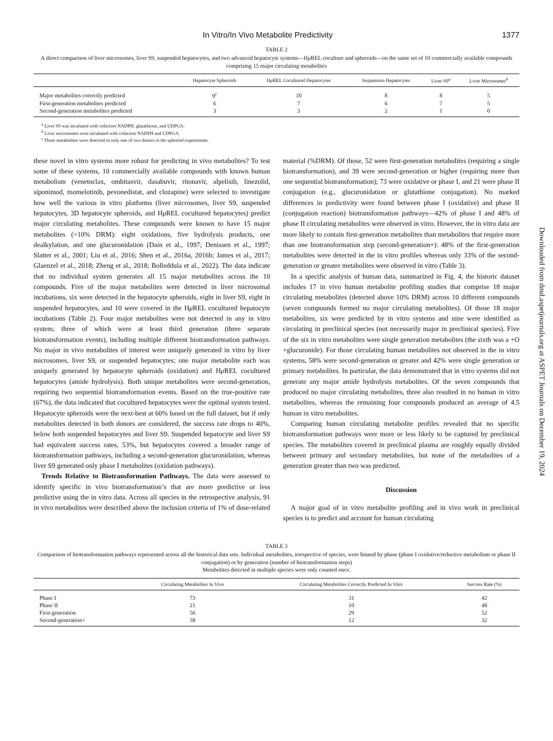In Vitro/In Vivo Metabolite Predictivity 1377
TABLE 2
A direct comparison of liver microsomes, liver S9, suspended hepatocytes, and two advanced hepatocyte systems—Hμ REL coculture and spheroids—on the same set of 10 commercially available compounds comprising 15 major circulating metabolites
| | Hepatocyte Spheroids | H μ REL Cocultured Hepatocytes | Suspension Hepatocytes | Liver S9<sup>a</sup> | Liver Microsomes<sup>b</sup> |
| --- | --- | --- | --- | --- | --- |
| Major metabolites correctly predicted | 9<sup>c</sup> | 10 | 8 | 8 | 5 |
| First-generation metabolites predicted | 6 | 7 | 6 | 7 | 5 |
| Second-generation metabolites predicted | 3 | 3 | 2 | 1 | 0 |
<sup>a</sup> Liver S9 was incubated with cofactors NADPH, glutathione, and UDPGA.
<sup>b</sup> Liver microsomes were incubated with cofactors NADPH and UDPGA.
<sup>c</sup> Three metabolites were detected in only one of two donors in the spheroid experiments.
these novel in vitro systems more robust for predicting in vivo metabolites? To test some of these systems, 10 commercially available compounds with known human metabolism (venetoclax, ombitasvir, dasabuvir, ritonavir, alpelisib, linezolid, siponimod, momelotinib, pevonedistat, and clozapine) were selected to investigate how well the various in vitro platforms (liver microsomes, liver S9, suspended hepatocytes, 3D hepatocyte spheroids, and Hμ REL cocultured hepatocytes) predict major circulating metabolites. These compounds were known to have 15 major metabolites (>10% DRM): eight oxidations, five hydrolysis products, one dealkylation, and one glucuronidation (Dain et al., 1997; Denissen et al., 1997; Slatter et al., 2001; Liu et al., 2016; Shen et al., 2016a, 2016b; James et al., 2017; Glaenzel et al., 2018; Zheng et al., 2018; Bolleddula et al., 2022). The data indicate that no individual system generates all 15 major metabolites across the 10 compounds. Five of the major metabolites were detected in liver microsomal incubations, six were detected in the hepatocyte spheroids, eight in liver S9, eight in suspended hepatocytes, and 10 were covered in the Hμ REL cocultured hepatocyte incubations (Table 2). Four major metabolites were not detected in any in vitro system; three of which were at least third generation (three separate biotransformation events), including multiple different biotransformation pathways. No major in vivo metabolites of interest were uniquely generated in vitro by liver microsomes, liver S9, or suspended hepatocytes; one major metabolite each was uniquely generated by hepatocyte spheroids (oxidation) and Hμ REL cocultured hepatocytes (amide hydrolysis). Both unique metabolites were second-generation, requiring two sequential biotransformation events. Based on the true-positive rate (67%), the data indicated that cocultured hepatocytes were the optimal system tested. Hepatocyte spheroids were the next-best at 60% based on the full dataset, but if only metabolites detected in both donors are considered, the success rate drops to 40%, below both suspended hepatocytes and liver S9. Suspended hepatocyte and liver S9 had equivalent success rates, 53%, but hepatocytes covered a broader range of biotransformation pathways, including a second-generation glucuronidation, whereas liver S9 generated only phase I metabolites (oxidation pathways).
Trends Relative to Biotransformation Pathways. The data were assessed to identify specific in vivo biotransformation’s that are more predictive or less predictive using the in vitro data. Across all species in the retrospective analysis, 91 in vivo metabolites were described above the inclusion criteria of 1% of dose-related material (%DRM). Of those, 52 were first-generation metabolites (requiring a single biotransformation), and 39 were second-generation or higher (requiring more than one sequential biotransformation); 73 were oxidative or phase I, and 21 were phase II conjugation (e.g., glucuronidation or glutathione conjugation). No marked differences in predictivity were found between phase I (oxidative) and phase II (conjugation reaction) biotransformation pathways—42% of phase I and 48% of phase II circulating metabolites were observed in vitro. However, the in vitro data are more likely to contain first-generation metabolites than metabolites that require more than one biotransformation step (second-generation+): 48% of the first-generation metabolites were detected in the in vitro profiles whereas only 33% of the second-generation or greater metabolites were observed in vitro (Table 3).
In a specific analysis of human data, summarized in Fig. 4, the historic dataset includes 17 in vivo human metabolite profiling studies that comprise 18 major circulating metabolites (detected above 10% DRM) across 10 different compounds (seven compounds formed no major circulating metabolites). Of those 18 major metabolites, six were predicted by in vitro systems and nine were identified as circulating in preclinical species (not necessarily major in preclinical species). Five of the six in vitro metabolites were single generation metabolites (the sixth was a +O +glucuronide). For those circulating human metabolites not observed in the in vitro systems, 58% were second-generation or greater and 42% were single generation or primary metabolites. In particular, the data demonstrated that in vitro systems did not generate any major amide hydrolysis metabolites. Of the seven compounds that produced no major circulating metabolites, three also resulted in no human in vitro metabolites, whereas the remaining four compounds produced an average of 4.5 human in vitro metabolites.
Comparing human circulating metabolite profiles revealed that no specific biotransformation pathways were more or less likely to be captured by preclinical species. The metabolites covered in preclinical plasma are roughly equally divided between primary and secondary metabolites, but none of the metabolites of a generation greater than two was predicted.
Discussion
A major goal of in vitro metabolite profiling and in vivo work in preclinical species is to predict and account for human circulating
TABLE 3
Comparison of biotransformation pathways represented across all the historical data sets. Individual metabolites, irrespective of species, were binned by phase (phase I oxidative/reductive metabolism or phase II conjugation) or by generation (number of biotransformation steps)
Metabolites detected in multiple species were only counted once.
| | Circulating Metabolites In Vivo | Circulating Metabolites Correctly Predicted In Vitro | Success Rate (%) |
| --- | --- | --- | --- |
| Phase I | 73 | 31 | 42 |
| Phase II | 21 | 10 | 48 |
| First-generation | 56 | 29 | 52 |
| Second-generation+ | 38 | 12 | 32 |
Downloaded from dmd.aspetjournals.org at ASPET Journals on December 19, 2024